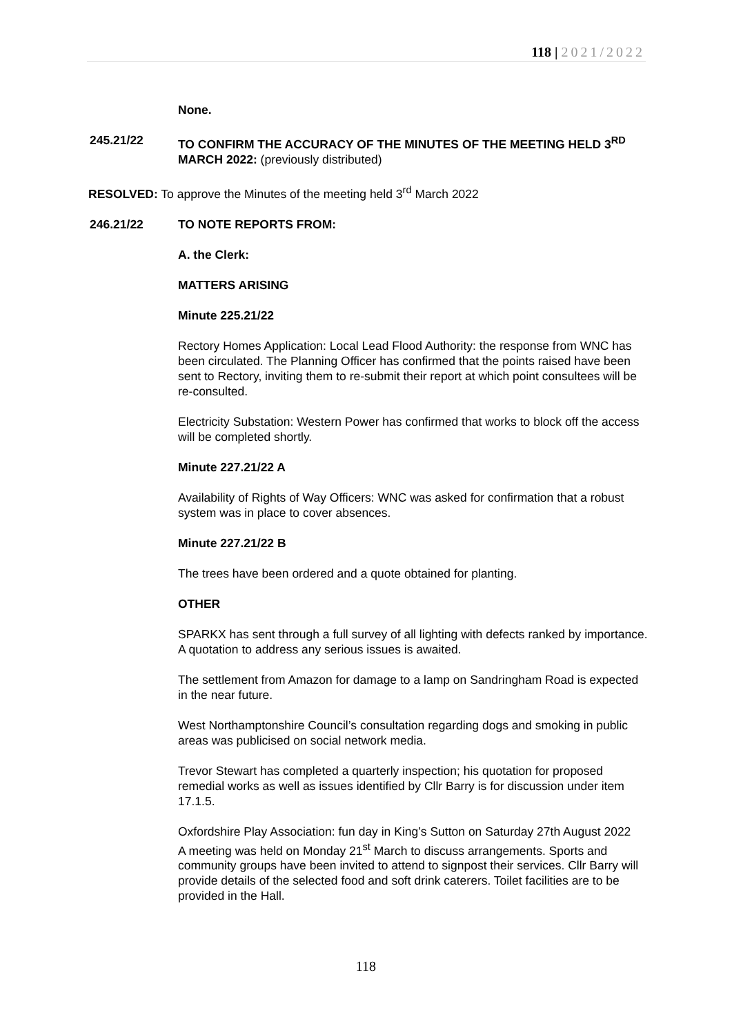118 | 2021/2022
None.
245.21/22 TO CONFIRM THE ACCURACY OF THE MINUTES OF THE MEETING HELD 3<sup>RD</sup> MARCH 2022: (previously distributed)
RESOLVED: To approve the Minutes of the meeting held 3<sup>rd</sup> March 2022
246.21/22 TO NOTE REPORTS FROM:
A. the Clerk:
MATTERS ARISING
Minute 225.21/22
Rectory Homes Application: Local Lead Flood Authority: the response from WNC has been circulated. The Planning Officer has confirmed that the points raised have been sent to Rectory, inviting them to re-submit their report at which point consultees will be re-consulted.
Electricity Substation: Western Power has confirmed that works to block off the access will be completed shortly.
Minute 227.21/22 A
Availability of Rights of Way Officers: WNC was asked for confirmation that a robust system was in place to cover absences.
Minute 227.21/22 B
The trees have been ordered and a quote obtained for planting.
OTHER
SPARKX has sent through a full survey of all lighting with defects ranked by importance. A quotation to address any serious issues is awaited.
The settlement from Amazon for damage to a lamp on Sandringham Road is expected in the near future.
West Northamptonshire Council’s consultation regarding dogs and smoking in public areas was publicised on social network media.
Trevor Stewart has completed a quarterly inspection; his quotation for proposed remedial works as well as issues identified by Cllr Barry is for discussion under item 17.1.5.
Oxfordshire Play Association: fun day in King’s Sutton on Saturday 27th August 2022
A meeting was held on Monday 21<sup>st</sup> March to discuss arrangements. Sports and community groups have been invited to attend to signpost their services. Cllr Barry will provide details of the selected food and soft drink caterers. Toilet facilities are to be provided in the Hall.
118